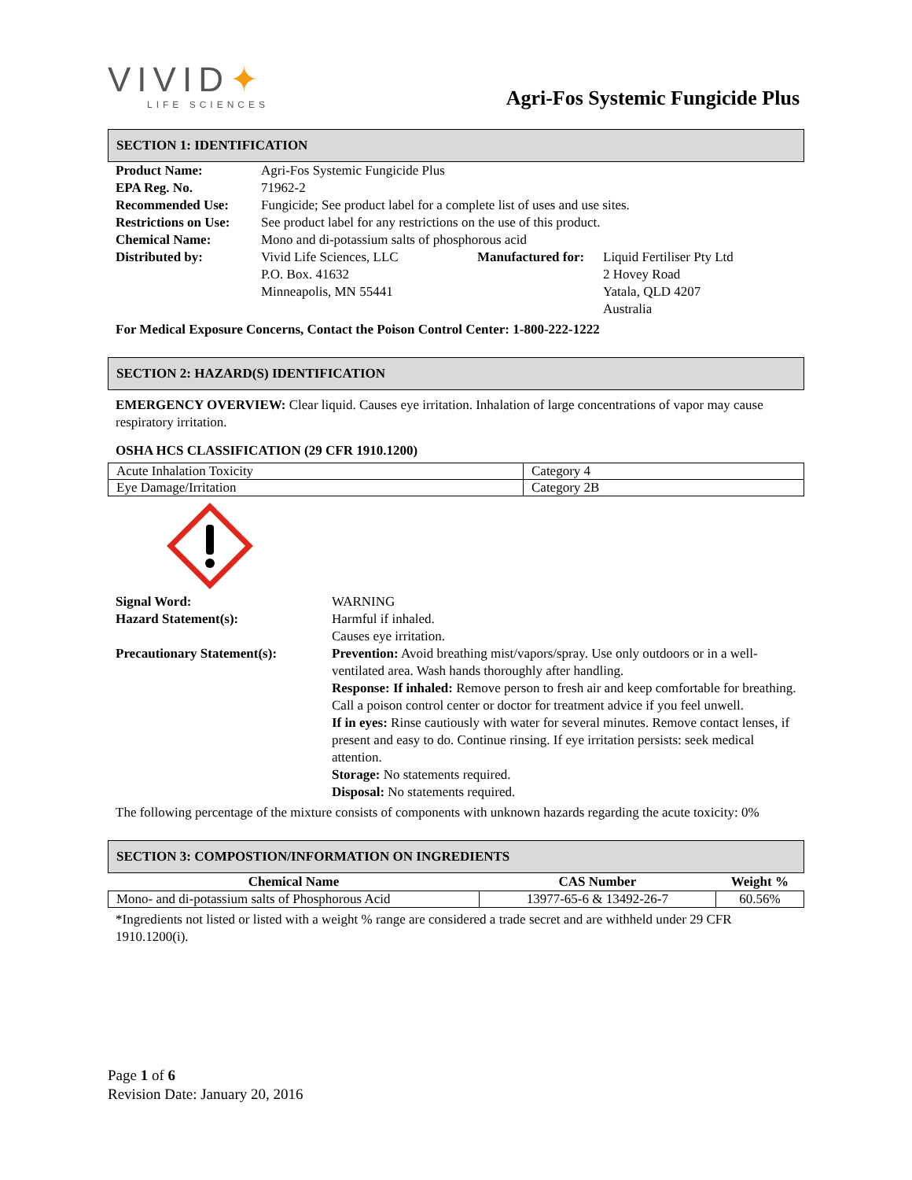VIVID✦
LIFE SCIENCES
Agri-Fos Systemic Fungicide Plus
SECTION 1: IDENTIFICATION
| Product Name: | Agri-Fos Systemic Fungicide Plus | | |
| EPA Reg. No. | 71962-2 | | |
| Recommended Use: | Fungicide; See product label for a complete list of uses and use sites. | | |
| Restrictions on Use: | See product label for any restrictions on the use of this product. | | |
| Chemical Name: | Mono and di-potassium salts of phosphorous acid | | |
| Distributed by: | Vivid Life Sciences, LLC P.O. Box. 41632 Minneapolis, MN 55441 | Manufactured for: | Liquid Fertiliser Pty Ltd 2 Hovey Road Yatala, QLD 4207 Australia |
For Medical Exposure Concerns, Contact the Poison Control Center: 1-800-222-1222
SECTION 2: HAZARD(S) IDENTIFICATION
EMERGENCY OVERVIEW: Clear liquid. Causes eye irritation. Inhalation of large concentrations of vapor may cause respiratory irritation.
OSHA HCS CLASSIFICATION (29 CFR 1910.1200)
| Acute Inhalation Toxicity | Category 4 |
| Eye Damage/Irritation | Category 2B |
| Signal Word: | WARNING |
| Hazard Statement(s): | Harmful if inhaled. Causes eye irritation. |
| Precautionary Statement(s): | Prevention: Avoid breathing mist/vapors/spray. Use only outdoors or in a well-ventilated area. Wash hands thoroughly after handling. Response: If inhaled: Remove person to fresh air and keep comfortable for breathing. Call a poison control center or doctor for treatment advice if you feel unwell. If in eyes: Rinse cautiously with water for several minutes. Remove contact lenses, if present and easy to do. Continue rinsing. If eye irritation persists: seek medical attention. Storage: No statements required. Disposal: No statements required. |
The following percentage of the mixture consists of components with unknown hazards regarding the acute toxicity: 0%
SECTION 3: COMPOSTION/INFORMATION ON INGREDIENTS
| Chemical Name | CAS Number | Weight % |
| --- | --- | --- |
| Mono- and di-potassium salts of Phosphorous Acid | 13977-65-6 & 13492-26-7 | 60.56% |
*Ingredients not listed or listed with a weight % range are considered a trade secret and are withheld under 29 CFR 1910.1200(i).
Page 1 of 6
Revision Date: January 20, 2016